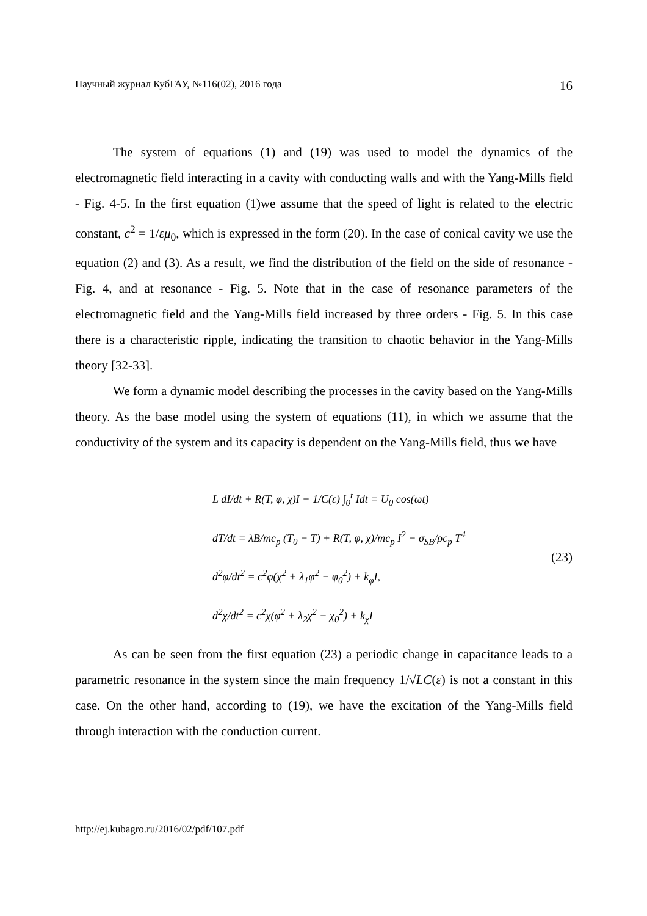Научный журнал КубГАУ, №116(02), 2016 года 16
The system of equations (1) and (19) was used to model the dynamics of the electromagnetic field interacting in a cavity with conducting walls and with the Yang-Mills field - Fig. 4-5. In the first equation (1)we assume that the speed of light is related to the electric constant, c<sup>2</sup> = 1/εμ<sub>0</sub>, which is expressed in the form (20). In the case of conical cavity we use the equation (2) and (3). As a result, we find the distribution of the field on the side of resonance - Fig. 4, and at resonance - Fig. 5. Note that in the case of resonance parameters of the electromagnetic field and the Yang-Mills field increased by three orders - Fig. 5. In this case there is a characteristic ripple, indicating the transition to chaotic behavior in the Yang-Mills theory [32-33].
We form a dynamic model describing the processes in the cavity based on the Yang-Mills theory. As the base model using the system of equations (11), in which we assume that the conductivity of the system and its capacity is dependent on the Yang-Mills field, thus we have
L dI/dt + R(T, φ, χ)I + 1/C(ε) ∫<sub>0</sub><sup>t</sup> Idt = U<sub>0</sub> cos(ωt)
dT/dt = λB/mc<sub>p</sub> (T<sub>0</sub> − T) + R(T, φ, χ)/mc<sub>p</sub> I<sup>2</sup> − σ<sub>SB</sub>/ρc<sub>p</sub> T<sup>4</sup>
d<sup>2</sup>φ/dt<sup>2</sup> = c<sup>2</sup>φ(χ<sup>2</sup> + λ<sub>1</sub>φ<sup>2</sup> − φ<sub>0</sub><sup>2</sup>) + k<sub>φ</sub>I,
d<sup>2</sup>χ/dt<sup>2</sup> = c<sup>2</sup>χ(φ<sup>2</sup> + λ<sub>2</sub>χ<sup>2</sup> − χ<sub>0</sub><sup>2</sup>) + k<sub>χ</sub>I
(23)
As can be seen from the first equation (23) a periodic change in capacitance leads to a parametric resonance in the system since the main frequency 1/√LC(ε) is not a constant in this case. On the other hand, according to (19), we have the excitation of the Yang-Mills field through interaction with the conduction current.
http://ej.kubagro.ru/2016/02/pdf/107.pdf